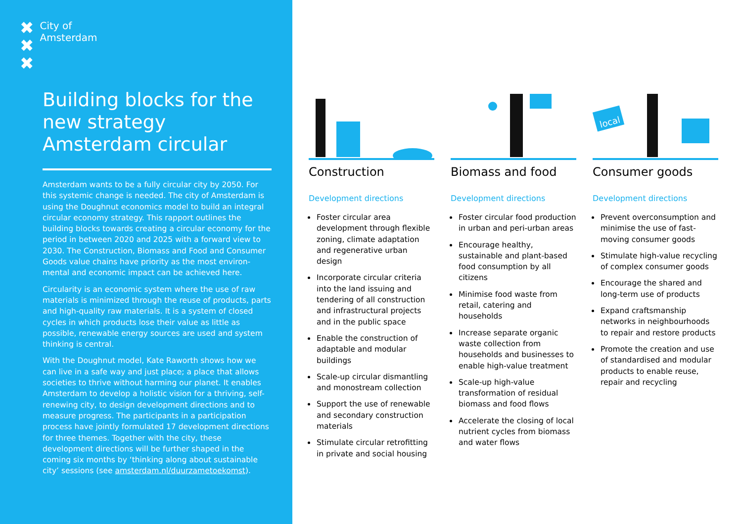✖
✖
✖
City of
Amsterdam
Building blocks for the new strategy Amsterdam circular
Amsterdam wants to be a fully circular city by 2050. For this systemic change is needed. The city of Amsterdam is using the Doughnut economics model to build an integral circular economy strategy. This rapport outlines the building blocks towards creating a circular economy for the period in between 2020 and 2025 with a forward view to 2030. The Construction, Biomass and Food and Consumer Goods value chains have priority as the most environ-mental and economic impact can be achieved here.
Circularity is an economic system where the use of raw materials is minimized through the reuse of products, parts and high-quality raw materials. It is a system of closed cycles in which products lose their value as little as possible, renewable energy sources are used and system thinking is central.
With the Doughnut model, Kate Raworth shows how we can live in a safe way and just place; a place that allows societies to thrive without harming our planet. It enables Amsterdam to develop a holistic vision for a thriving, self-renewing city, to design development directions and to measure progress. The participants in a participation process have jointly formulated 17 development directions for three themes. Together with the city, these development directions will be further shaped in the coming six months by ‘thinking along about sustainable city’ sessions (see amsterdam.nl/duurzametoekomst).
Construction
Development directions
Foster circular area development through flexible zoning, climate adaptation and regenerative urban design
Incorporate circular criteria into the land issuing and tendering of all construction and infrastructural projects and in the public space
Enable the construction of adaptable and modular buildings
Scale-up circular dismantling and monostream collection
Support the use of renewable and secondary construction materials
Stimulate circular retrofitting in private and social housing
Biomass and food
Development directions
Foster circular food production in urban and peri-urban areas
Encourage healthy, sustainable and plant-based food consumption by all citizens
Minimise food waste from retail, catering and households
Increase separate organic waste collection from households and businesses to enable high-value treatment
Scale-up high-value transformation of residual biomass and food flows
Accelerate the closing of local nutrient cycles from biomass and water flows
local
Consumer goods
Development directions
Prevent overconsumption and minimise the use of fast-moving consumer goods
Stimulate high-value recycling of complex consumer goods
Encourage the shared and long-term use of products
Expand craftsmanship networks in neighbourhoods to repair and restore products
Promote the creation and use of standardised and modular products to enable reuse, repair and recycling